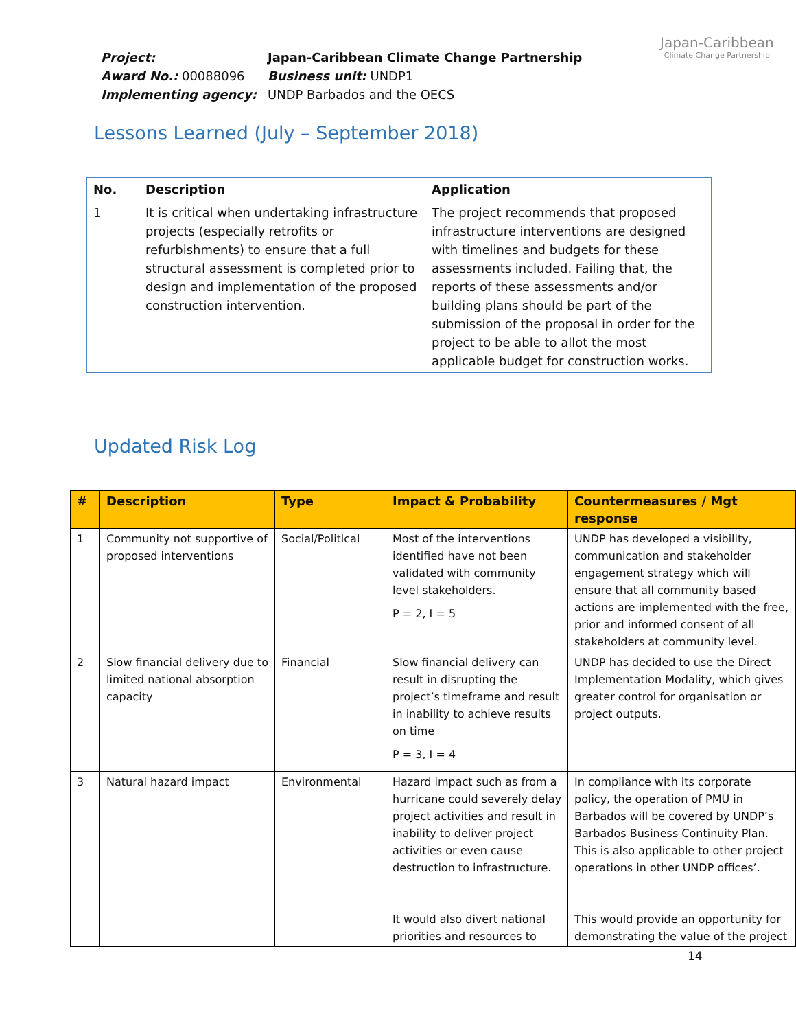| Project: | Japan-Caribbean Climate Change Partnership |
| Award No.: 00088096 | Business unit: UNDP1 |
| Implementing agency: | UNDP Barbados and the OECS |
Japan-Caribbean
Climate Change Partnership
Lessons Learned (July – September 2018)
| No. | Description | Application |
| --- | --- | --- |
| 1 | It is critical when undertaking infrastructure projects (especially retrofits or refurbishments) to ensure that a full structural assessment is completed prior to design and implementation of the proposed construction intervention. | The project recommends that proposed infrastructure interventions are designed with timelines and budgets for these assessments included. Failing that, the reports of these assessments and/or building plans should be part of the submission of the proposal in order for the project to be able to allot the most applicable budget for construction works. |
Updated Risk Log
| # | Description | Type | Impact & Probability | Countermeasures / Mgt response |
| --- | --- | --- | --- | --- |
| 1 | Community not supportive of proposed interventions | Social/Political | Most of the interventions identified have not been validated with community level stakeholders. P = 2, I = 5 | UNDP has developed a visibility, communication and stakeholder engagement strategy which will ensure that all community based actions are implemented with the free, prior and informed consent of all stakeholders at community level. |
| 2 | Slow financial delivery due to limited national absorption capacity | Financial | Slow financial delivery can result in disrupting the project’s timeframe and result in inability to achieve results on time P = 3, I = 4 | UNDP has decided to use the Direct Implementation Modality, which gives greater control for organisation or project outputs. |
| 3 | Natural hazard impact | Environmental | Hazard impact such as from a hurricane could severely delay project activities and result in inability to deliver project activities or even cause destruction to infrastructure. It would also divert national priorities and resources to | In compliance with its corporate policy, the operation of PMU in Barbados will be covered by UNDP’s Barbados Business Continuity Plan. This is also applicable to other project operations in other UNDP offices’. This would provide an opportunity for demonstrating the value of the project |
14